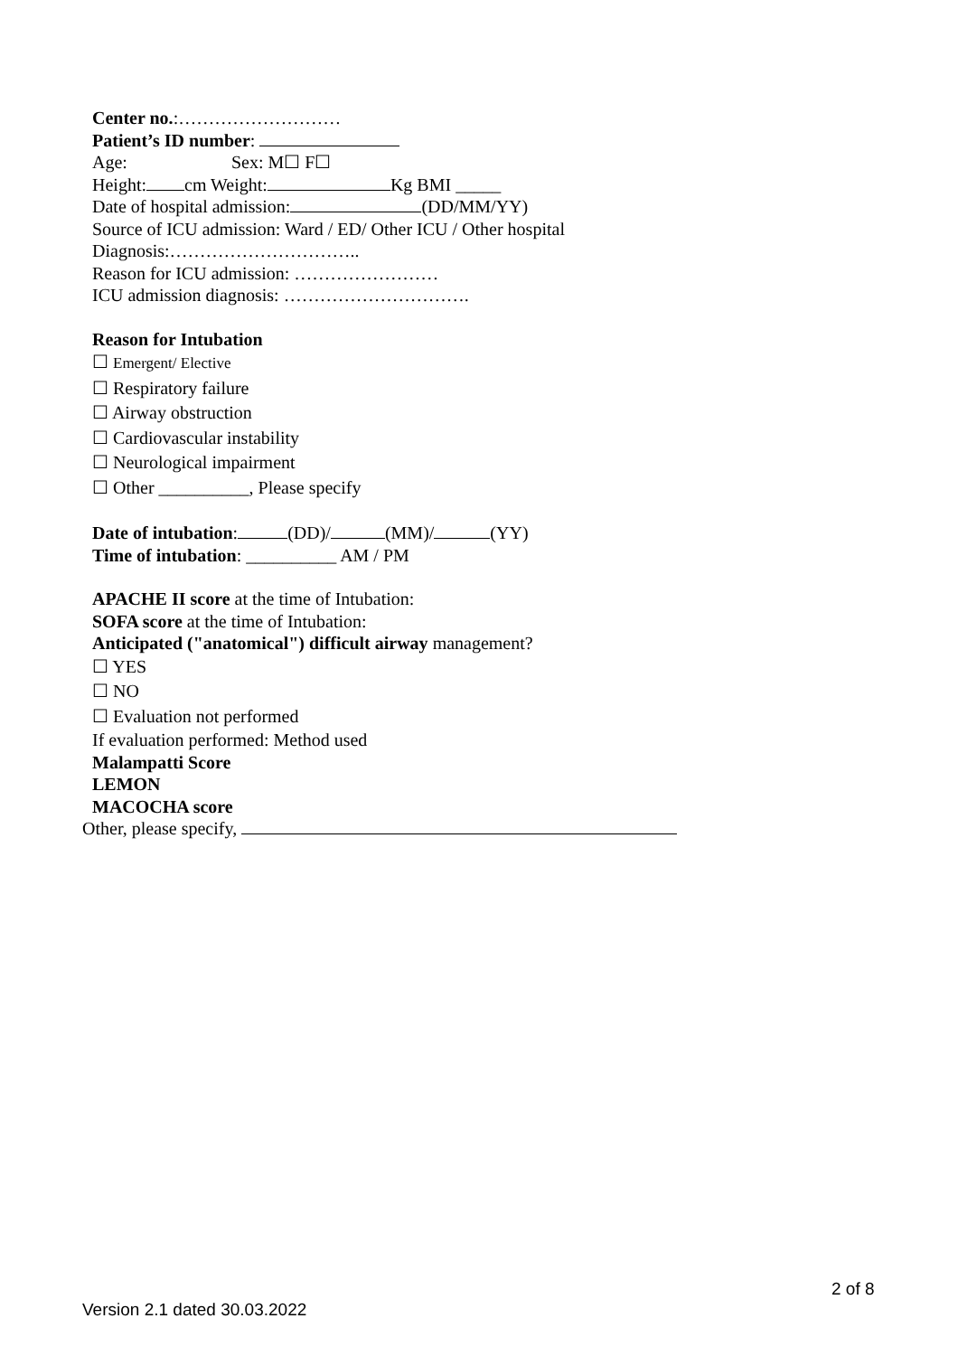Center no.:………………………
Patient’s ID number:
Age: Sex: M☐ F☐
Height: cm Weight: Kg BMI _____
Date of hospital admission: (DD/MM/YY)
Source of ICU admission: Ward / ED/ Other ICU / Other hospital
Diagnosis:…………………………..
Reason for ICU admission: ……………………
ICU admission diagnosis: ………………………….
Reason for Intubation
☐ Emergent/ Elective
☐ Respiratory failure
☐ Airway obstruction
☐ Cardiovascular instability
☐ Neurological impairment
☐ Other __________, Please specify
Date of intubation: (DD)/ (MM)/ (YY)
Time of intubation: __________ AM / PM
APACHE II score at the time of Intubation:
SOFA score at the time of Intubation:
Anticipated ("anatomical") difficult airway management?
☐ YES
☐ NO
☐ Evaluation not performed
If evaluation performed: Method used
Malampatti Score
LEMON
MACOCHA score
Other, please specify,
2 of 8
Version 2.1 dated 30.03.2022